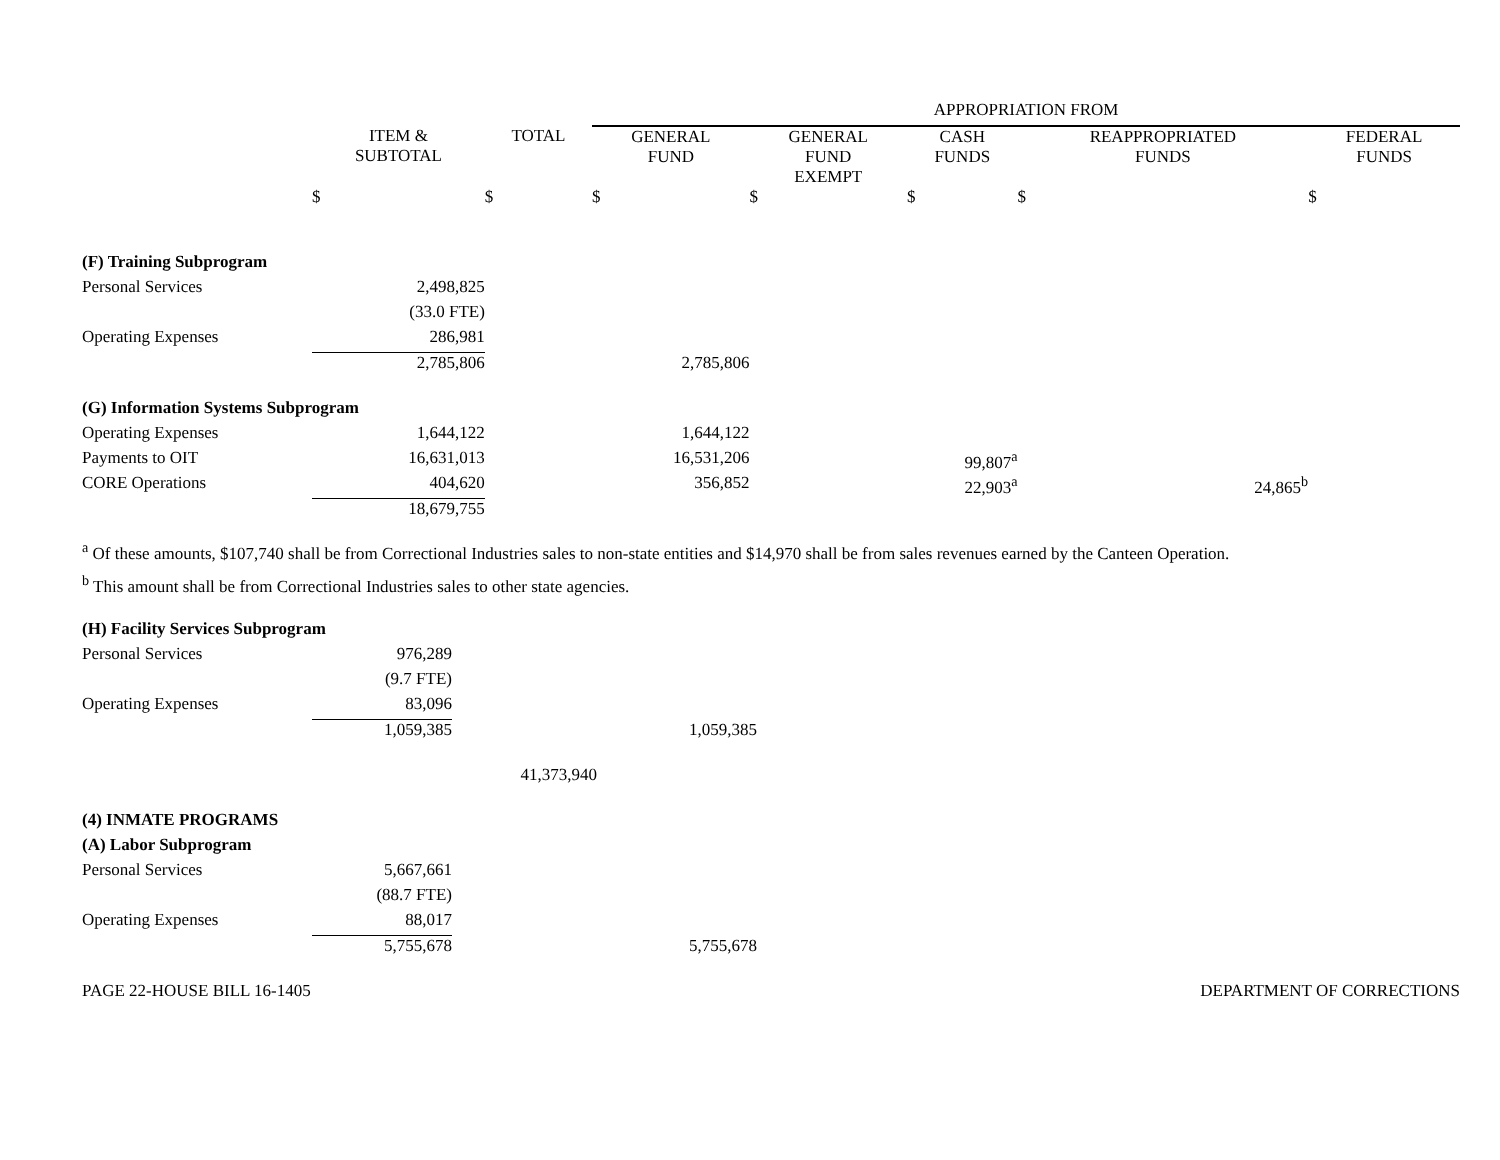| | | | APPROPRIATION FROM | | | | |
| --- | --- | --- | --- | --- | --- | --- | --- |
| | ITEM & SUBTOTAL | TOTAL | GENERAL FUND | GENERAL FUND EXEMPT | CASH FUNDS | REAPPROPRIATED FUNDS | FEDERAL FUNDS |
| | $ | $ | $ | $ | $ | $ | $ |
| (F) Training Subprogram | | | | | | | |
| Personal Services | 2,498,825 | | | | | | |
| | (33.0 FTE) | | | | | | |
| Operating Expenses | 286,981 | | | | | | |
| | 2,785,806 | | 2,785,806 | | | | |
| (G) Information Systems Subprogram | | | | | | | |
| Operating Expenses | 1,644,122 | | 1,644,122 | | | | |
| Payments to OIT | 16,631,013 | | 16,531,206 | | 99,807<sup>a</sup> | | |
| CORE Operations | 404,620 | | 356,852 | | 22,903<sup>a</sup> | 24,865<sup>b</sup> | |
| | 18,679,755 | | | | | | |
<sup>a</sup> Of these amounts, $107,740 shall be from Correctional Industries sales to non-state entities and $14,970 shall be from sales revenues earned by the Canteen Operation.
<sup>b</sup> This amount shall be from Correctional Industries sales to other state agencies.
| (H) Facility Services Subprogram | | | | |
| Personal Services | 976,289 | | | |
| | (9.7 FTE) | | | |
| Operating Expenses | 83,096 | | | |
| | 1,059,385 | | 1,059,385 | |
| | | 41,373,940 | | |
| (4) INMATE PROGRAMS | | | | |
| (A) Labor Subprogram | | | | |
| Personal Services | 5,667,661 | | | |
| | (88.7 FTE) | | | |
| Operating Expenses | 88,017 | | | |
| | 5,755,678 | | 5,755,678 | |
PAGE 22-HOUSE BILL 16-1405 DEPARTMENT OF CORRECTIONS